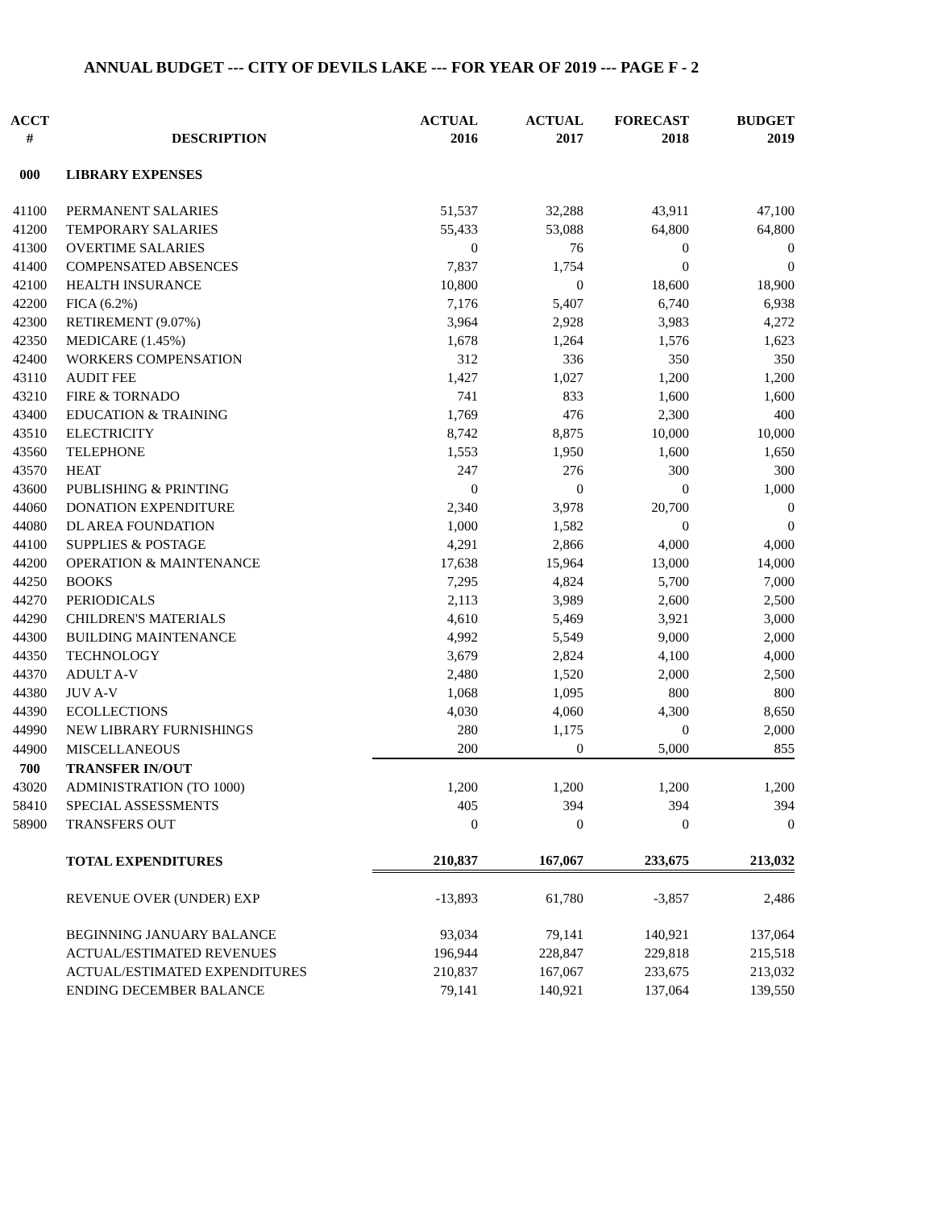ANNUAL BUDGET --- CITY OF DEVILS LAKE --- FOR YEAR OF 2019 --- PAGE F - 2
| ACCT # | DESCRIPTION | ACTUAL 2016 | ACTUAL 2017 | FORECAST 2018 | BUDGET 2019 |
| --- | --- | --- | --- | --- | --- |
| 000 | LIBRARY EXPENSES | | | | |
| 41100 | PERMANENT SALARIES | 51,537 | 32,288 | 43,911 | 47,100 |
| 41200 | TEMPORARY SALARIES | 55,433 | 53,088 | 64,800 | 64,800 |
| 41300 | OVERTIME SALARIES | 0 | 76 | 0 | 0 |
| 41400 | COMPENSATED ABSENCES | 7,837 | 1,754 | 0 | 0 |
| 42100 | HEALTH INSURANCE | 10,800 | 0 | 18,600 | 18,900 |
| 42200 | FICA (6.2%) | 7,176 | 5,407 | 6,740 | 6,938 |
| 42300 | RETIREMENT (9.07%) | 3,964 | 2,928 | 3,983 | 4,272 |
| 42350 | MEDICARE (1.45%) | 1,678 | 1,264 | 1,576 | 1,623 |
| 42400 | WORKERS COMPENSATION | 312 | 336 | 350 | 350 |
| 43110 | AUDIT FEE | 1,427 | 1,027 | 1,200 | 1,200 |
| 43210 | FIRE & TORNADO | 741 | 833 | 1,600 | 1,600 |
| 43400 | EDUCATION & TRAINING | 1,769 | 476 | 2,300 | 400 |
| 43510 | ELECTRICITY | 8,742 | 8,875 | 10,000 | 10,000 |
| 43560 | TELEPHONE | 1,553 | 1,950 | 1,600 | 1,650 |
| 43570 | HEAT | 247 | 276 | 300 | 300 |
| 43600 | PUBLISHING & PRINTING | 0 | 0 | 0 | 1,000 |
| 44060 | DONATION EXPENDITURE | 2,340 | 3,978 | 20,700 | 0 |
| 44080 | DL AREA FOUNDATION | 1,000 | 1,582 | 0 | 0 |
| 44100 | SUPPLIES & POSTAGE | 4,291 | 2,866 | 4,000 | 4,000 |
| 44200 | OPERATION & MAINTENANCE | 17,638 | 15,964 | 13,000 | 14,000 |
| 44250 | BOOKS | 7,295 | 4,824 | 5,700 | 7,000 |
| 44270 | PERIODICALS | 2,113 | 3,989 | 2,600 | 2,500 |
| 44290 | CHILDREN'S MATERIALS | 4,610 | 5,469 | 3,921 | 3,000 |
| 44300 | BUILDING MAINTENANCE | 4,992 | 5,549 | 9,000 | 2,000 |
| 44350 | TECHNOLOGY | 3,679 | 2,824 | 4,100 | 4,000 |
| 44370 | ADULT A-V | 2,480 | 1,520 | 2,000 | 2,500 |
| 44380 | JUV A-V | 1,068 | 1,095 | 800 | 800 |
| 44390 | ECOLLECTIONS | 4,030 | 4,060 | 4,300 | 8,650 |
| 44990 | NEW LIBRARY FURNISHINGS | 280 | 1,175 | 0 | 2,000 |
| 44900 | MISCELLANEOUS | 200 | 0 | 5,000 | 855 |
| 700 | TRANSFER IN/OUT | | | | |
| 43020 | ADMINISTRATION (TO 1000) | 1,200 | 1,200 | 1,200 | 1,200 |
| 58410 | SPECIAL ASSESSMENTS | 405 | 394 | 394 | 394 |
| 58900 | TRANSFERS OUT | 0 | 0 | 0 | 0 |
| | TOTAL EXPENDITURES | 210,837 | 167,067 | 233,675 | 213,032 |
| | REVENUE OVER (UNDER) EXP | -13,893 | 61,780 | -3,857 | 2,486 |
| | BEGINNING JANUARY BALANCE | 93,034 | 79,141 | 140,921 | 137,064 |
| | ACTUAL/ESTIMATED REVENUES | 196,944 | 228,847 | 229,818 | 215,518 |
| | ACTUAL/ESTIMATED EXPENDITURES | 210,837 | 167,067 | 233,675 | 213,032 |
| | ENDING DECEMBER BALANCE | 79,141 | 140,921 | 137,064 | 139,550 |